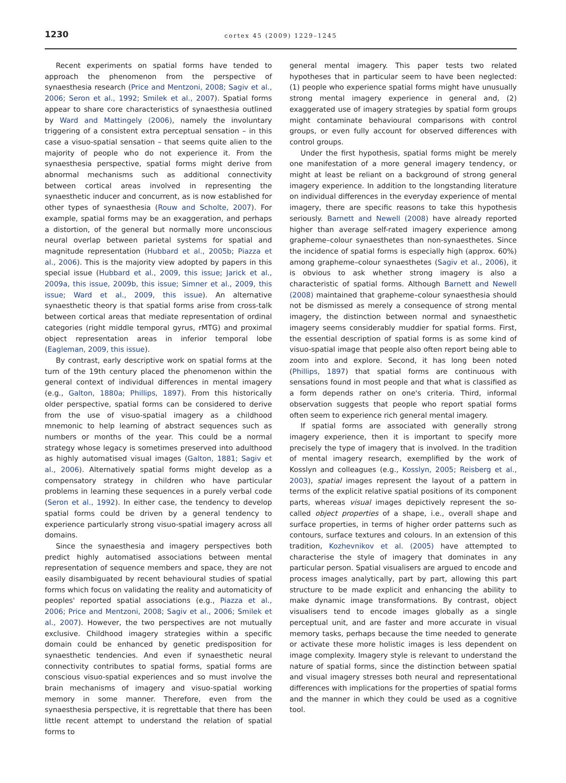1230
cortex 45 (2009) 1229–1245
Recent experiments on spatial forms have tended to approach the phenomenon from the perspective of synaesthesia research (Price and Mentzoni, 2008; Sagiv et al., 2006; Seron et al., 1992; Smilek et al., 2007). Spatial forms appear to share core characteristics of synaesthesia outlined by Ward and Mattingely (2006), namely the involuntary triggering of a consistent extra perceptual sensation – in this case a visuo-spatial sensation – that seems quite alien to the majority of people who do not experience it. From the synaesthesia perspective, spatial forms might derive from abnormal mechanisms such as additional connectivity between cortical areas involved in representing the synaesthetic inducer and concurrent, as is now established for other types of synaesthesia (Rouw and Scholte, 2007). For example, spatial forms may be an exaggeration, and perhaps a distortion, of the general but normally more unconscious neural overlap between parietal systems for spatial and magnitude representation (Hubbard et al., 2005b; Piazza et al., 2006). This is the majority view adopted by papers in this special issue (Hubbard et al., 2009, this issue; Jarick et al., 2009a, this issue, 2009b, this issue; Simner et al., 2009, this issue; Ward et al., 2009, this issue). An alternative synaesthetic theory is that spatial forms arise from cross-talk between cortical areas that mediate representation of ordinal categories (right middle temporal gyrus, rMTG) and proximal object representation areas in inferior temporal lobe (Eagleman, 2009, this issue).
By contrast, early descriptive work on spatial forms at the turn of the 19th century placed the phenomenon within the general context of individual differences in mental imagery (e.g., Galton, 1880a; Phillips, 1897). From this historically older perspective, spatial forms can be considered to derive from the use of visuo-spatial imagery as a childhood mnemonic to help learning of abstract sequences such as numbers or months of the year. This could be a normal strategy whose legacy is sometimes preserved into adulthood as highly automatised visual images (Galton, 1881; Sagiv et al., 2006). Alternatively spatial forms might develop as a compensatory strategy in children who have particular problems in learning these sequences in a purely verbal code (Seron et al., 1992). In either case, the tendency to develop spatial forms could be driven by a general tendency to experience particularly strong visuo-spatial imagery across all domains.
Since the synaesthesia and imagery perspectives both predict highly automatised associations between mental representation of sequence members and space, they are not easily disambiguated by recent behavioural studies of spatial forms which focus on validating the reality and automaticity of peoples' reported spatial associations (e.g., Piazza et al., 2006; Price and Mentzoni, 2008; Sagiv et al., 2006; Smilek et al., 2007). However, the two perspectives are not mutually exclusive. Childhood imagery strategies within a specific domain could be enhanced by genetic predisposition for synaesthetic tendencies. And even if synaesthetic neural connectivity contributes to spatial forms, spatial forms are conscious visuo-spatial experiences and so must involve the brain mechanisms of imagery and visuo-spatial working memory in some manner. Therefore, even from the synaesthesia perspective, it is regrettable that there has been little recent attempt to understand the relation of spatial forms to
general mental imagery. This paper tests two related hypotheses that in particular seem to have been neglected: (1) people who experience spatial forms might have unusually strong mental imagery experience in general and, (2) exaggerated use of imagery strategies by spatial form groups might contaminate behavioural comparisons with control groups, or even fully account for observed differences with control groups.
Under the first hypothesis, spatial forms might be merely one manifestation of a more general imagery tendency, or might at least be reliant on a background of strong general imagery experience. In addition to the longstanding literature on individual differences in the everyday experience of mental imagery, there are specific reasons to take this hypothesis seriously. Barnett and Newell (2008) have already reported higher than average self-rated imagery experience among grapheme–colour synaesthetes than non-synaesthetes. Since the incidence of spatial forms is especially high (approx. 60%) among grapheme–colour synaesthetes (Sagiv et al., 2006), it is obvious to ask whether strong imagery is also a characteristic of spatial forms. Although Barnett and Newell (2008) maintained that grapheme–colour synaesthesia should not be dismissed as merely a consequence of strong mental imagery, the distinction between normal and synaesthetic imagery seems considerably muddier for spatial forms. First, the essential description of spatial forms is as some kind of visuo-spatial image that people also often report being able to zoom into and explore. Second, it has long been noted (Phillips, 1897) that spatial forms are continuous with sensations found in most people and that what is classified as a form depends rather on one's criteria. Third, informal observation suggests that people who report spatial forms often seem to experience rich general mental imagery.
If spatial forms are associated with generally strong imagery experience, then it is important to specify more precisely the type of imagery that is involved. In the tradition of mental imagery research, exemplified by the work of Kosslyn and colleagues (e.g., Kosslyn, 2005; Reisberg et al., 2003), spatial images represent the layout of a pattern in terms of the explicit relative spatial positions of its component parts, whereas visual images depictively represent the so-called object properties of a shape, i.e., overall shape and surface properties, in terms of higher order patterns such as contours, surface textures and colours. In an extension of this tradition, Kozhevnikov et al. (2005) have attempted to characterise the style of imagery that dominates in any particular person. Spatial visualisers are argued to encode and process images analytically, part by part, allowing this part structure to be made explicit and enhancing the ability to make dynamic image transformations. By contrast, object visualisers tend to encode images globally as a single perceptual unit, and are faster and more accurate in visual memory tasks, perhaps because the time needed to generate or activate these more holistic images is less dependent on image complexity. Imagery style is relevant to understand the nature of spatial forms, since the distinction between spatial and visual imagery stresses both neural and representational differences with implications for the properties of spatial forms and the manner in which they could be used as a cognitive tool.